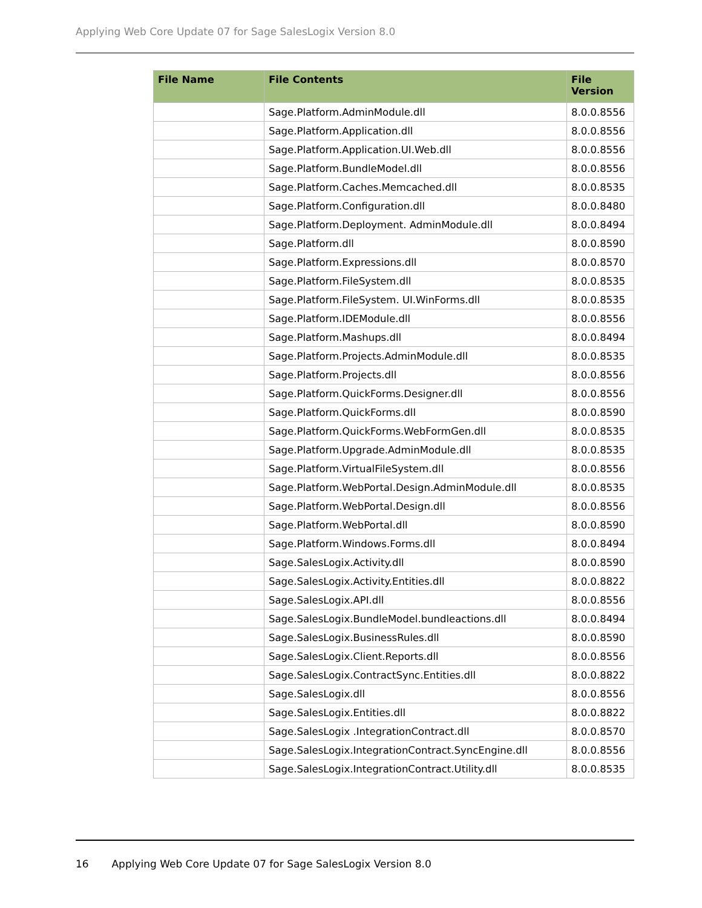Applying Web Core Update 07 for Sage SalesLogix Version 8.0
| File Name | File Contents | File Version |
| --- | --- | --- |
| | Sage.Platform.AdminModule.dll | 8.0.0.8556 |
| | Sage.Platform.Application.dll | 8.0.0.8556 |
| | Sage.Platform.Application.UI.Web.dll | 8.0.0.8556 |
| | Sage.Platform.BundleModel.dll | 8.0.0.8556 |
| | Sage.Platform.Caches.Memcached.dll | 8.0.0.8535 |
| | Sage.Platform.Configuration.dll | 8.0.0.8480 |
| | Sage.Platform.Deployment. AdminModule.dll | 8.0.0.8494 |
| | Sage.Platform.dll | 8.0.0.8590 |
| | Sage.Platform.Expressions.dll | 8.0.0.8570 |
| | Sage.Platform.FileSystem.dll | 8.0.0.8535 |
| | Sage.Platform.FileSystem. UI.WinForms.dll | 8.0.0.8535 |
| | Sage.Platform.IDEModule.dll | 8.0.0.8556 |
| | Sage.Platform.Mashups.dll | 8.0.0.8494 |
| | Sage.Platform.Projects.AdminModule.dll | 8.0.0.8535 |
| | Sage.Platform.Projects.dll | 8.0.0.8556 |
| | Sage.Platform.QuickForms.Designer.dll | 8.0.0.8556 |
| | Sage.Platform.QuickForms.dll | 8.0.0.8590 |
| | Sage.Platform.QuickForms.WebFormGen.dll | 8.0.0.8535 |
| | Sage.Platform.Upgrade.AdminModule.dll | 8.0.0.8535 |
| | Sage.Platform.VirtualFileSystem.dll | 8.0.0.8556 |
| | Sage.Platform.WebPortal.Design.AdminModule.dll | 8.0.0.8535 |
| | Sage.Platform.WebPortal.Design.dll | 8.0.0.8556 |
| | Sage.Platform.WebPortal.dll | 8.0.0.8590 |
| | Sage.Platform.Windows.Forms.dll | 8.0.0.8494 |
| | Sage.SalesLogix.Activity.dll | 8.0.0.8590 |
| | Sage.SalesLogix.Activity.Entities.dll | 8.0.0.8822 |
| | Sage.SalesLogix.API.dll | 8.0.0.8556 |
| | Sage.SalesLogix.BundleModel.bundleactions.dll | 8.0.0.8494 |
| | Sage.SalesLogix.BusinessRules.dll | 8.0.0.8590 |
| | Sage.SalesLogix.Client.Reports.dll | 8.0.0.8556 |
| | Sage.SalesLogix.ContractSync.Entities.dll | 8.0.0.8822 |
| | Sage.SalesLogix.dll | 8.0.0.8556 |
| | Sage.SalesLogix.Entities.dll | 8.0.0.8822 |
| | Sage.SalesLogix .IntegrationContract.dll | 8.0.0.8570 |
| | Sage.SalesLogix.IntegrationContract.SyncEngine.dll | 8.0.0.8556 |
| | Sage.SalesLogix.IntegrationContract.Utility.dll | 8.0.0.8535 |
16 Applying Web Core Update 07 for Sage SalesLogix Version 8.0